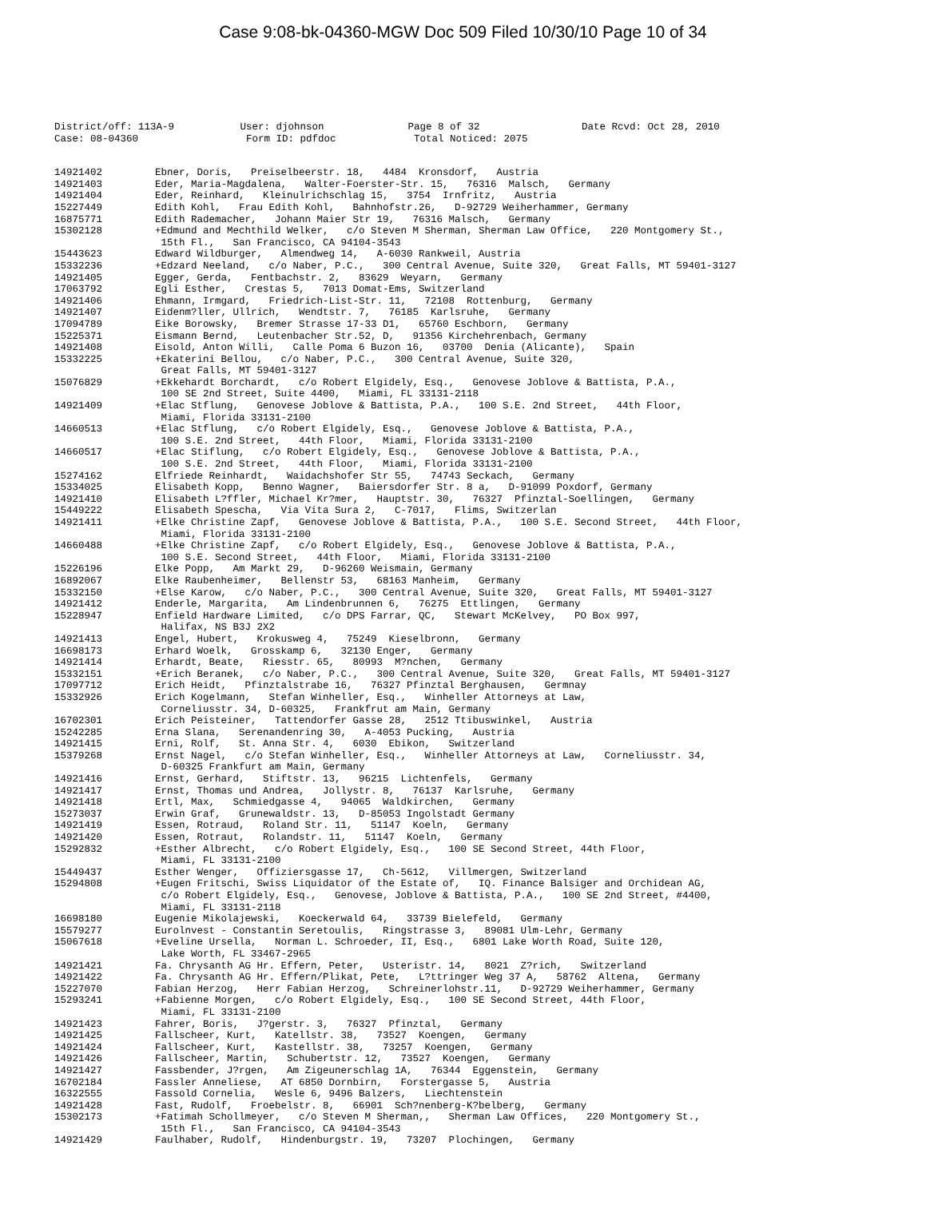Case 9:08-bk-04360-MGW Doc 509 Filed 10/30/10 Page 10 of 34
District/off: 113A-9 User: djohnson Page 8 of 32 Date Rcvd: Oct 28, 2010 Case: 08-04360 Form ID: pdfdoc Total Noticed: 2075
14921402 Ebner, Doris, Preiselbeerstr. 18, 4484 Kronsdorf, Austria
14921403 Eder, Maria-Magdalena, Walter-Foerster-Str. 15, 76316 Malsch, Germany
14921404 Eder, Reinhard, Kleinulrichschlag 15, 3754 Irnfritz, Austria
15227449 Edith Kohl, Frau Edith Kohl, Bahnhofstr.26, D-92729 Weiherhammer, Germany
16875771 Edith Rademacher, Johann Maier Str 19, 76316 Malsch, Germany
15302128 +Edmund and Mechthild Welker, c/o Steven M Sherman, Sherman Law Office, 220 Montgomery St., 15th Fl., San Francisco, CA 94104-3543
15443623 Edward Wildburger, Almendweg 14, A-6030 Rankweil, Austria
15332236 +Edzard Neeland, c/o Naber, P.C., 300 Central Avenue, Suite 320, Great Falls, MT 59401-3127
14921405 Egger, Gerda, Fentbachstr. 2, 83629 Weyarn, Germany
17063792 Egli Esther, Crestas 5, 7013 Domat-Ems, Switzerland
14921406 Ehmann, Irmgard, Friedrich-List-Str. 11, 72108 Rottenburg, Germany
14921407 Eidenm?ller, Ullrich, Wendtstr. 7, 76185 Karlsruhe, Germany
17094789 Eike Borowsky, Bremer Strasse 17-33 D1, 65760 Eschborn, Germany
15225371 Eismann Bernd, Leutenbacher Str.52, D, 91356 Kirchehrenbach, Germany
14921408 Eisold, Anton Willi, Calle Poma 6 Buzon 16, 03700 Denia (Alicante), Spain
15332225 +Ekaterini Bellou, c/o Naber, P.C., 300 Central Avenue, Suite 320, Great Falls, MT 59401-3127
15076829 +Ekkehardt Borchardt, c/o Robert Elgidely, Esq., Genovese Joblove & Battista, P.A., 100 SE 2nd Street, Suite 4400, Miami, FL 33131-2118
14921409 +Elac Stflung, Genovese Joblove & Battista, P.A., 100 S.E. 2nd Street, 44th Floor, Miami, Florida 33131-2100
14660513 +Elac Stflung, c/o Robert Elgidely, Esq., Genovese Joblove & Battista, P.A., 100 S.E. 2nd Street, 44th Floor, Miami, Florida 33131-2100
14660517 +Elac Stiflung, c/o Robert Elgidely, Esq., Genovese Joblove & Battista, P.A., 100 S.E. 2nd Street, 44th Floor, Miami, Florida 33131-2100
15274162 Elfriede Reinhardt, Waidachshofer Str 55, 74743 Seckach, Germany
15334025 Elisabeth Kopp, Benno Wagner, Baiersdorfer Str. 8 a, D-91099 Poxdorf, Germany
14921410 Elisabeth L?ffler, Michael Kr?mer, Hauptstr. 30, 76327 Pfinztal-Soellingen, Germany
15449222 Elisabeth Spescha, Via Vita Sura 2, C-7017, Flims, Switzerlan
14921411 +Elke Christine Zapf, Genovese Joblove & Battista, P.A., 100 S.E. Second Street, 44th Floor, Miami, Florida 33131-2100
14660488 +Elke Christine Zapf, c/o Robert Elgidely, Esq., Genovese Joblove & Battista, P.A., 100 S.E. Second Street, 44th Floor, Miami, Florida 33131-2100
15226196 Elke Popp, Am Markt 29, D-96260 Weismain, Germany
16892067 Elke Raubenheimer, Bellenstr 53, 68163 Manheim, Germany
15332150 +Else Karow, c/o Naber, P.C., 300 Central Avenue, Suite 320, Great Falls, MT 59401-3127
14921412 Enderle, Margarita, Am Lindenbrunnen 6, 76275 Ettlingen, Germany
15228947 Enfield Hardware Limited, c/o DPS Farrar, QC, Stewart McKelvey, PO Box 997, Halifax, NS B3J 2X2
14921413 Engel, Hubert, Krokusweg 4, 75249 Kieselbronn, Germany
16698173 Erhard Woelk, Grosskamp 6, 32130 Enger, Germany
14921414 Erhardt, Beate, Riesstr. 65, 80993 M?nchen, Germany
15332151 +Erich Beranek, c/o Naber, P.C., 300 Central Avenue, Suite 320, Great Falls, MT 59401-3127
17097712 Erich Heidt, Pfinztalstrabe 16, 76327 Pfinztal Berghausen, Germnay
15332926 Erich Kogelmann, Stefan Winheller, Esq., Winheller Attorneys at Law, Corneliusstr. 34, D-60325, Frankfrut am Main, Germany
16702301 Erich Peisteiner, Tattendorfer Gasse 28, 2512 Ttibuswinkel, Austria
15242285 Erna Slana, Serenandenring 30, A-4053 Pucking, Austria
14921415 Erni, Rolf, St. Anna Str. 4, 6030 Ebikon, Switzerland
15379268 Ernst Nagel, c/o Stefan Winheller, Esq., Winheller Attorneys at Law, Corneliusstr. 34, D-60325 Frankfurt am Main, Germany
14921416 Ernst, Gerhard, Stiftstr. 13, 96215 Lichtenfels, Germany
14921417 Ernst, Thomas und Andrea, Jollystr. 8, 76137 Karlsruhe, Germany
14921418 Ertl, Max, Schmiedgasse 4, 94065 Waldkirchen, Germany
15273037 Erwin Graf, Grunewaldstr. 13, D-85053 Ingolstadt Germany
14921419 Essen, Rotraud, Roland Str. 11, 51147 Koeln, Germany
14921420 Essen, Rotraut, Rolandstr. 11, 51147 Koeln, Germany
15292832 +Esther Albrecht, c/o Robert Elgidely, Esq., 100 SE Second Street, 44th Floor, Miami, FL 33131-2100
15449437 Esther Wenger, Offiziersgasse 17, Ch-5612, Villmergen, Switzerland
15294808 +Eugen Fritschi, Swiss Liquidator of the Estate of, IQ. Finance Balsiger and Orchidean AG, c/o Robert Elgidely, Esq., Genovese, Joblove & Battista, P.A., 100 SE 2nd Street, #4400, Miami, FL 33131-2118
16698180 Eugenie Mikolajewski, Koeckerwald 64, 33739 Bielefeld, Germany
15579277 Eurolnvest - Constantin Seretoulis, Ringstrasse 3, 89081 Ulm-Lehr, Germany
15067618 +Eveline Ursella, Norman L. Schroeder, II, Esq., 6801 Lake Worth Road, Suite 120, Lake Worth, FL 33467-2965
14921421 Fa. Chrysanth AG Hr. Effern, Peter, Usteristr. 14, 8021 Z?rich, Switzerland
14921422 Fa. Chrysanth AG Hr. Effern/Plikat, Pete, L?ttringer Weg 37 A, 58762 Altena, Germany
15227070 Fabian Herzog, Herr Fabian Herzog, Schreinerlohstr.11, D-92729 Weiherhammer, Germany
15293241 +Fabienne Morgen, c/o Robert Elgidely, Esq., 100 SE Second Street, 44th Floor, Miami, FL 33131-2100
14921423 Fahrer, Boris, J?gerstr. 3, 76327 Pfinztal, Germany
14921425 Fallscheer, Kurt, Katellstr. 38, 73527 Koengen, Germany
14921424 Fallscheer, Kurt, Kastellstr. 38, 73257 Koengen, Germany
14921426 Fallscheer, Martin, Schubertstr. 12, 73527 Koengen, Germany
14921427 Fassbender, J?rgen, Am Zigeunerschlag 1A, 76344 Eggenstein, Germany
16702184 Fassler Anneliese, AT 6850 Dornbirn, Forstergasse 5, Austria
16322555 Fassold Cornelia, Wesle 6, 9496 Balzers, Liechtenstein
14921428 Fast, Rudolf, Froebelstr. 8, 66901 Sch?nenberg-K?belberg, Germany
15302173 +Fatimah Schollmeyer, c/o Steven M Sherman,, Sherman Law Offices, 220 Montgomery St., 15th Fl., San Francisco, CA 94104-3543
14921429 Faulhaber, Rudolf, Hindenburgstr. 19, 73207 Plochingen, Germany